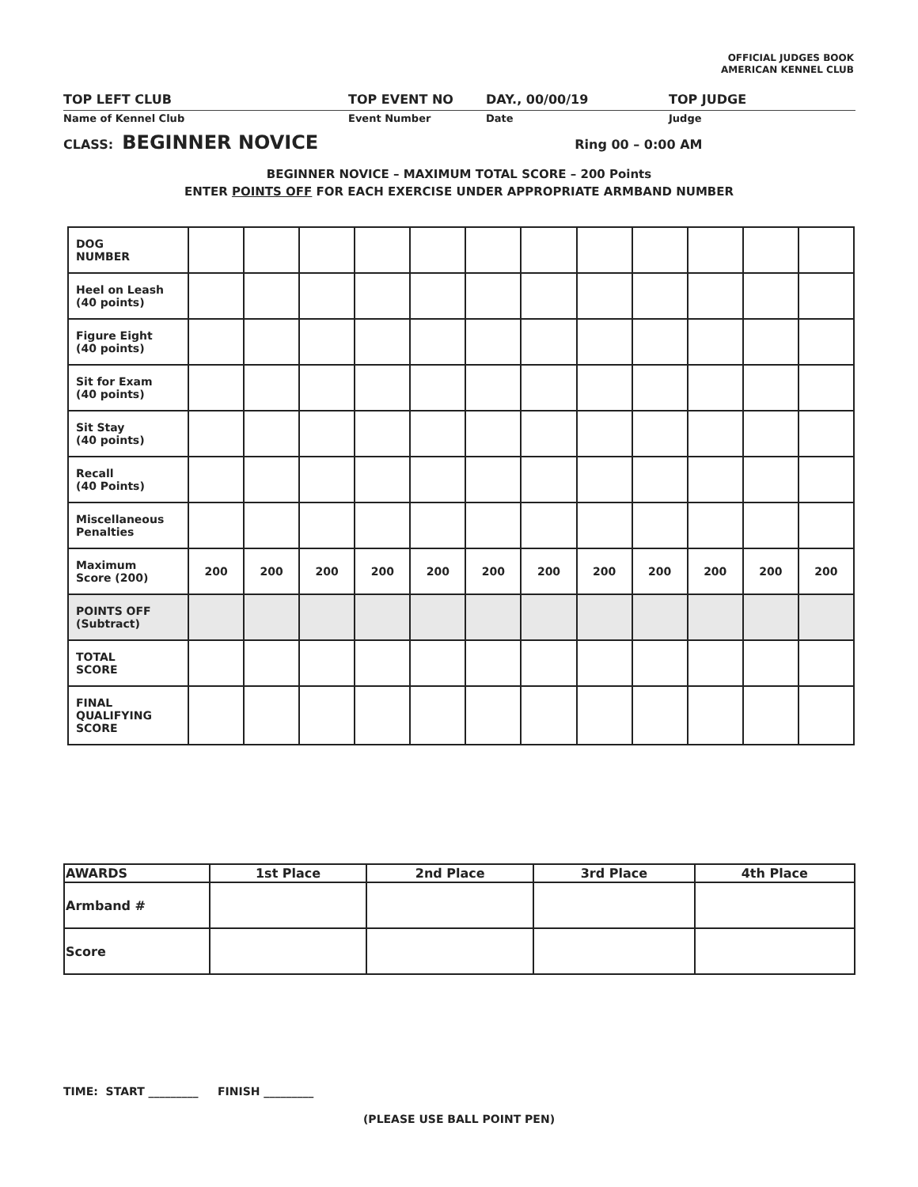OFFICIAL JUDGES BOOK
AMERICAN KENNEL CLUB
TOP LEFT CLUB TOP EVENT NO DAY., 00/00/19 TOP JUDGE
Name of Kennel Club Event Number Date Judge
CLASS: BEGINNER NOVICE Ring 00 – 0:00 AM
BEGINNER NOVICE – MAXIMUM TOTAL SCORE – 200 Points
ENTER POINTS OFF FOR EACH EXERCISE UNDER APPROPRIATE ARMBAND NUMBER
| DOG NUMBER | | | | | | | | | | | | |
| Heel on Leash (40 points) | | | | | | | | | | | | |
| Figure Eight (40 points) | | | | | | | | | | | | |
| Sit for Exam (40 points) | | | | | | | | | | | | |
| Sit Stay (40 points) | | | | | | | | | | | | |
| Recall (40 Points) | | | | | | | | | | | | |
| Miscellaneous Penalties | | | | | | | | | | | | |
| Maximum Score (200) | 200 | 200 | 200 | 200 | 200 | 200 | 200 | 200 | 200 | 200 | 200 | 200 |
| POINTS OFF (Subtract) | | | | | | | | | | | | |
| TOTAL SCORE | | | | | | | | | | | | |
| FINAL QUALIFYING SCORE | | | | | | | | | | | | |
| AWARDS | 1st Place | 2nd Place | 3rd Place | 4th Place |
| --- | --- | --- | --- | --- |
| Armband # | | | | |
| Score | | | | |
TIME: START _________ FINISH _________
(PLEASE USE BALL POINT PEN)